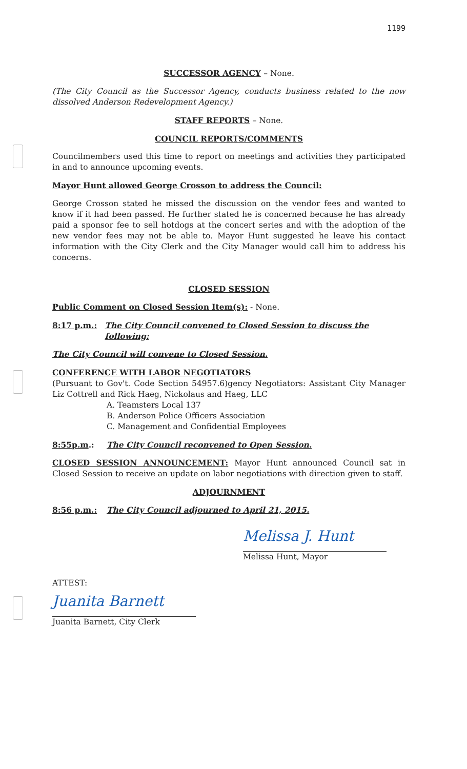1199
SUCCESSOR AGENCY – None.
(The City Council as the Successor Agency, conducts business related to the now dissolved Anderson Redevelopment Agency.)
STAFF REPORTS – None.
COUNCIL REPORTS/COMMENTS
Councilmembers used this time to report on meetings and activities they participated in and to announce upcoming events.
Mayor Hunt allowed George Crosson to address the Council:
George Crosson stated he missed the discussion on the vendor fees and wanted to know if it had been passed. He further stated he is concerned because he has already paid a sponsor fee to sell hotdogs at the concert series and with the adoption of the new vendor fees may not be able to. Mayor Hunt suggested he leave his contact information with the City Clerk and the City Manager would call him to address his concerns.
CLOSED SESSION
Public Comment on Closed Session Item(s): - None.
8:17 p.m.: The City Council convened to Closed Session to discuss the following:
The City Council will convene to Closed Session.
CONFERENCE WITH LABOR NEGOTIATORS
(Pursuant to Gov't. Code Section 54957.6)gency Negotiators: Assistant City Manager Liz Cottrell and Rick Haeg, Nickolaus and Haeg, LLC
A. Teamsters Local 137
B. Anderson Police Officers Association
C. Management and Confidential Employees
8:55p.m.: The City Council reconvened to Open Session.
CLOSED SESSION ANNOUNCEMENT: Mayor Hunt announced Council sat in Closed Session to receive an update on labor negotiations with direction given to staff.
ADJOURNMENT
8:56 p.m.: The City Council adjourned to April 21, 2015.
Melissa J. Hunt
Melissa Hunt, Mayor
ATTEST:
Juanita Barnett
Juanita Barnett, City Clerk